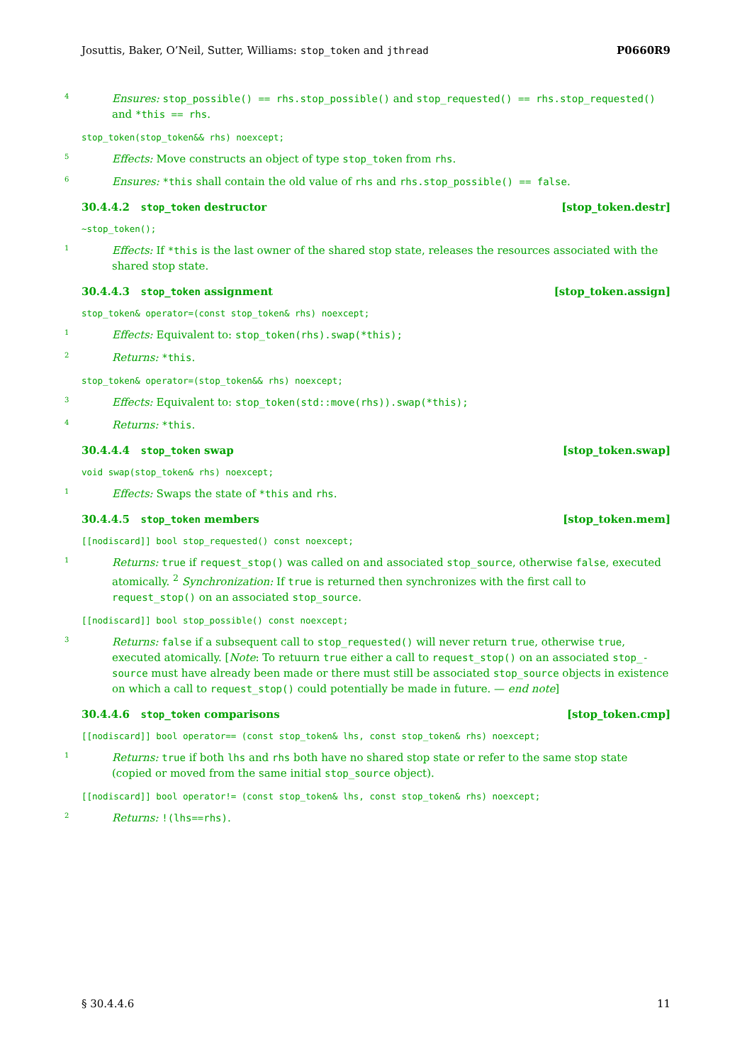Josuttis, Baker, O’Neil, Sutter, Williams: stop_token and jthread P0660R9
4 Ensures: stop_possible() == rhs.stop_possible() and stop_requested() == rhs.stop_requested() and *this == rhs.
stop_token(stop_token&& rhs) noexcept;
5 Effects: Move constructs an object of type stop_token from rhs.
6 Ensures: *this shall contain the old value of rhs and rhs.stop_possible() == false.
30.4.4.2 stop_token destructor [stop_token.destr]
~stop_token();
1 Effects: If *this is the last owner of the shared stop state, releases the resources associated with the shared stop state.
30.4.4.3 stop_token assignment [stop_token.assign]
stop_token& operator=(const stop_token& rhs) noexcept;
1 Effects: Equivalent to: stop_token(rhs).swap(*this);
2 Returns: *this.
stop_token& operator=(stop_token&& rhs) noexcept;
3 Effects: Equivalent to: stop_token(std::move(rhs)).swap(*this);
4 Returns: *this.
30.4.4.4 stop_token swap [stop_token.swap]
void swap(stop_token& rhs) noexcept;
1 Effects: Swaps the state of *this and rhs.
30.4.4.5 stop_token members [stop_token.mem]
[[nodiscard]] bool stop_requested() const noexcept;
1 Returns: true if request_stop() was called on and associated stop_source, otherwise false, executed atomically. <sup>2</sup> Synchronization: If true is returned then synchronizes with the first call to request_stop() on an associated stop_source.
[[nodiscard]] bool stop_possible() const noexcept;
3 Returns: false if a subsequent call to stop_requested() will never return true, otherwise true, executed atomically. [Note: To retuurn true either a call to request_stop() on an associated stop_-source must have already been made or there must still be associated stop_source objects in existence on which a call to request_stop() could potentially be made in future. — end note]
30.4.4.6 stop_token comparisons [stop_token.cmp]
[[nodiscard]] bool operator== (const stop_token& lhs, const stop_token& rhs) noexcept;
1 Returns: true if both lhs and rhs both have no shared stop state or refer to the same stop state (copied or moved from the same initial stop_source object).
[[nodiscard]] bool operator!= (const stop_token& lhs, const stop_token& rhs) noexcept;
2 Returns: !(lhs==rhs).
§ 30.4.4.6 11